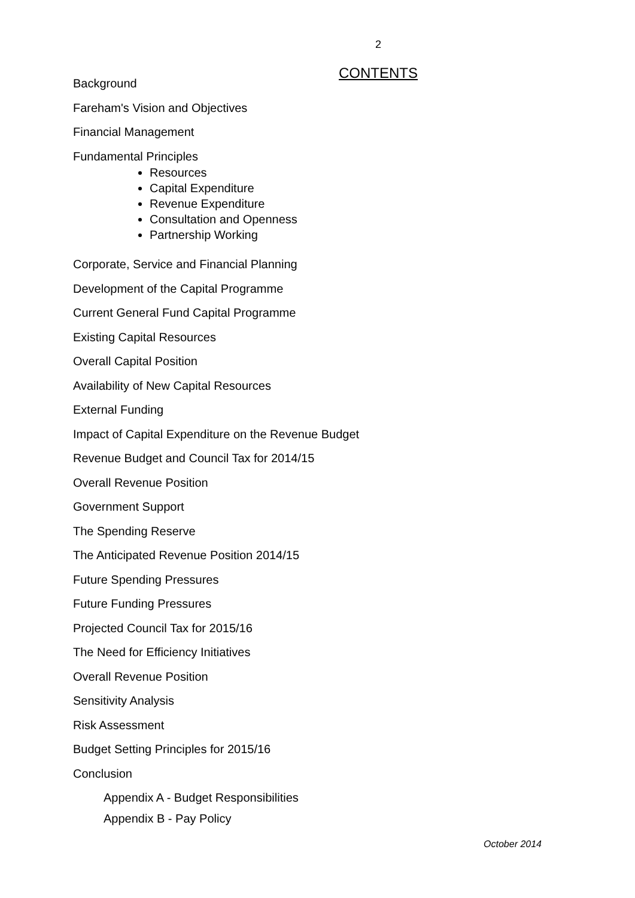2
CONTENTS
Background
Fareham's Vision and Objectives
Financial Management
Fundamental Principles
Resources
Capital Expenditure
Revenue Expenditure
Consultation and Openness
Partnership Working
Corporate, Service and Financial Planning
Development of the Capital Programme
Current General Fund Capital Programme
Existing Capital Resources
Overall Capital Position
Availability of New Capital Resources
External Funding
Impact of Capital Expenditure on the Revenue Budget
Revenue Budget and Council Tax for 2014/15
Overall Revenue Position
Government Support
The Spending Reserve
The Anticipated Revenue Position 2014/15
Future Spending Pressures
Future Funding Pressures
Projected Council Tax for 2015/16
The Need for Efficiency Initiatives
Overall Revenue Position
Sensitivity Analysis
Risk Assessment
Budget Setting Principles for 2015/16
Conclusion
Appendix A - Budget Responsibilities
Appendix B - Pay Policy
October 2014